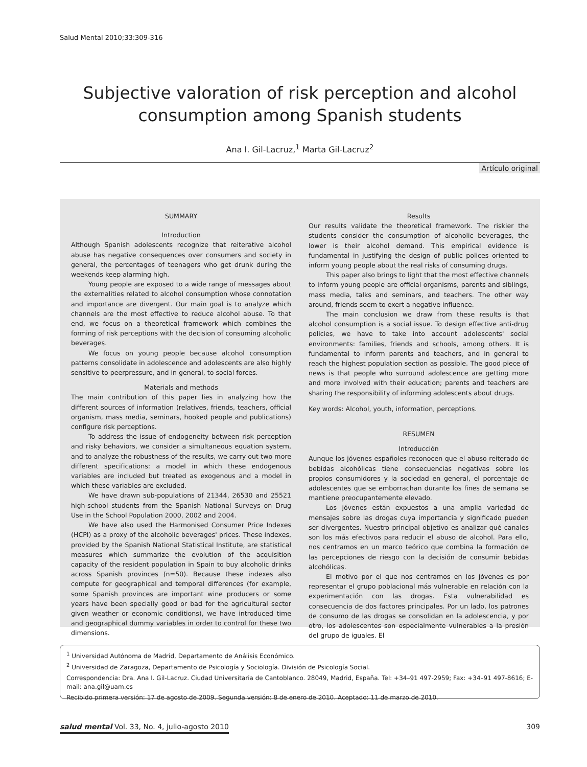Salud Mental 2010;33:309-316
Subjective valoration of risk perception and alcohol consumption among Spanish students
Ana I. Gil-Lacruz,<sup>1</sup> Marta Gil-Lacruz<sup>2</sup>
Artículo original
SUMMARY
Introduction
Although Spanish adolescents recognize that reiterative alcohol abuse has negative consequences over consumers and society in general, the percentages of teenagers who get drunk during the weekends keep alarming high.
Young people are exposed to a wide range of messages about the externalities related to alcohol consumption whose connotation and importance are divergent. Our main goal is to analyze which channels are the most effective to reduce alcohol abuse. To that end, we focus on a theoretical framework which combines the forming of risk perceptions with the decision of consuming alcoholic beverages.
We focus on young people because alcohol consumption patterns consolidate in adolescence and adolescents are also highly sensitive to peerpressure, and in general, to social forces.
Materials and methods
The main contribution of this paper lies in analyzing how the different sources of information (relatives, friends, teachers, official organism, mass media, seminars, hooked people and publications) configure risk perceptions.
To address the issue of endogeneity between risk perception and risky behaviors, we consider a simultaneous equation system, and to analyze the robustness of the results, we carry out two more different specifications: a model in which these endogenous variables are included but treated as exogenous and a model in which these variables are excluded.
We have drawn sub-populations of 21344, 26530 and 25521 high-school students from the Spanish National Surveys on Drug Use in the School Population 2000, 2002 and 2004.
We have also used the Harmonised Consumer Price Indexes (HCPI) as a proxy of the alcoholic beverages' prices. These indexes, provided by the Spanish National Statistical Institute, are statistical measures which summarize the evolution of the acquisition capacity of the resident population in Spain to buy alcoholic drinks across Spanish provinces (n=50). Because these indexes also compute for geographical and temporal differences (for example, some Spanish provinces are important wine producers or some years have been specially good or bad for the agricultural sector given weather or economic conditions), we have introduced time and geographical dummy variables in order to control for these two dimensions.
Results
Our results validate the theoretical framework. The riskier the students consider the consumption of alcoholic beverages, the lower is their alcohol demand. This empirical evidence is fundamental in justifying the design of public polices oriented to inform young people about the real risks of consuming drugs.
This paper also brings to light that the most effective channels to inform young people are official organisms, parents and siblings, mass media, talks and seminars, and teachers. The other way around, friends seem to exert a negative influence.
The main conclusion we draw from these results is that alcohol consumption is a social issue. To design effective anti-drug policies, we have to take into account adolescents' social environments: families, friends and schools, among others. It is fundamental to inform parents and teachers, and in general to reach the highest population section as possible. The good piece of news is that people who surround adolescence are getting more and more involved with their education; parents and teachers are sharing the responsibility of informing adolescents about drugs.
Key words: Alcohol, youth, information, perceptions.
RESUMEN
Introducción
Aunque los jóvenes españoles reconocen que el abuso reiterado de bebidas alcohólicas tiene consecuencias negativas sobre los propios consumidores y la sociedad en general, el porcentaje de adolescentes que se emborrachan durante los fines de semana se mantiene preocupantemente elevado.
Los jóvenes están expuestos a una amplia variedad de mensajes sobre las drogas cuya importancia y significado pueden ser divergentes. Nuestro principal objetivo es analizar qué canales son los más efectivos para reducir el abuso de alcohol. Para ello, nos centramos en un marco teórico que combina la formación de las percepciones de riesgo con la decisión de consumir bebidas alcohólicas.
El motivo por el que nos centramos en los jóvenes es por representar el grupo poblacional más vulnerable en relación con la experimentación con las drogas. Esta vulnerabilidad es consecuencia de dos factores principales. Por un lado, los patrones de consumo de las drogas se consolidan en la adolescencia, y por otro, los adolescentes son especialmente vulnerables a la presión del grupo de iguales. El
<sup>1</sup> Universidad Autónoma de Madrid, Departamento de Análisis Económico.
<sup>2</sup> Universidad de Zaragoza, Departamento de Psicología y Sociología. División de Psicología Social.
Correspondencia: Dra. Ana I. Gil-Lacruz. Ciudad Universitaria de Cantoblanco. 28049, Madrid, España. Tel: +34–91 497-2959; Fax: +34–91 497-8616; E-mail: ana.gil@uam.es
Recibido primera versión: 17 de agosto de 2009. Segunda versión: 8 de enero de 2010. Aceptado: 11 de marzo de 2010.
salud mental Vol. 33, No. 4, julio-agosto 2010 309